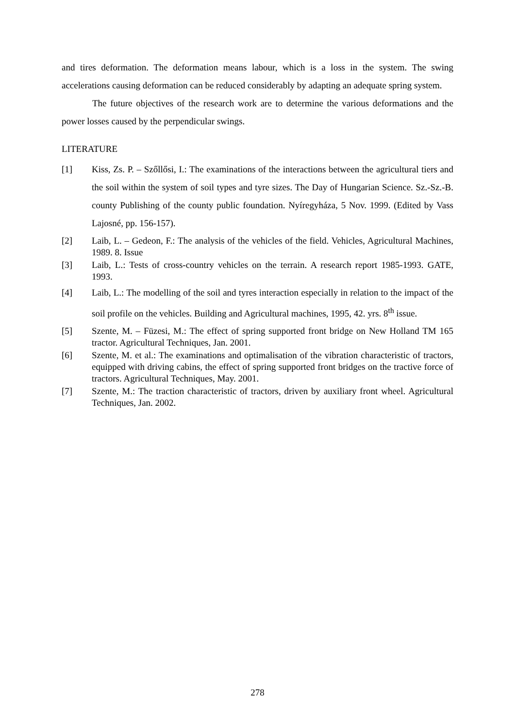and tires deformation. The deformation means labour, which is a loss in the system. The swing accelerations causing deformation can be reduced considerably by adapting an adequate spring system.
The future objectives of the research work are to determine the various deformations and the power losses caused by the perpendicular swings.
LITERATURE
[1] Kiss, Zs. P. – Szőllősi, I.: The examinations of the interactions between the agricultural tiers and the soil within the system of soil types and tyre sizes. The Day of Hungarian Science. Sz.-Sz.-B. county Publishing of the county public foundation. Nyíregyháza, 5 Nov. 1999. (Edited by Vass Lajosné, pp. 156-157).
[2] Laib, L. – Gedeon, F.: The analysis of the vehicles of the field. Vehicles, Agricultural Machines, 1989. 8. Issue
[3] Laib, L.: Tests of cross-country vehicles on the terrain. A research report 1985-1993. GATE, 1993.
[4] Laib, L.: The modelling of the soil and tyres interaction especially in relation to the impact of the soil profile on the vehicles. Building and Agricultural machines, 1995, 42. yrs. 8<sup>th</sup> issue.
[5] Szente, M. – Füzesi, M.: The effect of spring supported front bridge on New Holland TM 165 tractor. Agricultural Techniques, Jan. 2001.
[6] Szente, M. et al.: The examinations and optimalisation of the vibration characteristic of tractors, equipped with driving cabins, the effect of spring supported front bridges on the tractive force of tractors. Agricultural Techniques, May. 2001.
[7] Szente, M.: The traction characteristic of tractors, driven by auxiliary front wheel. Agricultural Techniques, Jan. 2002.
278